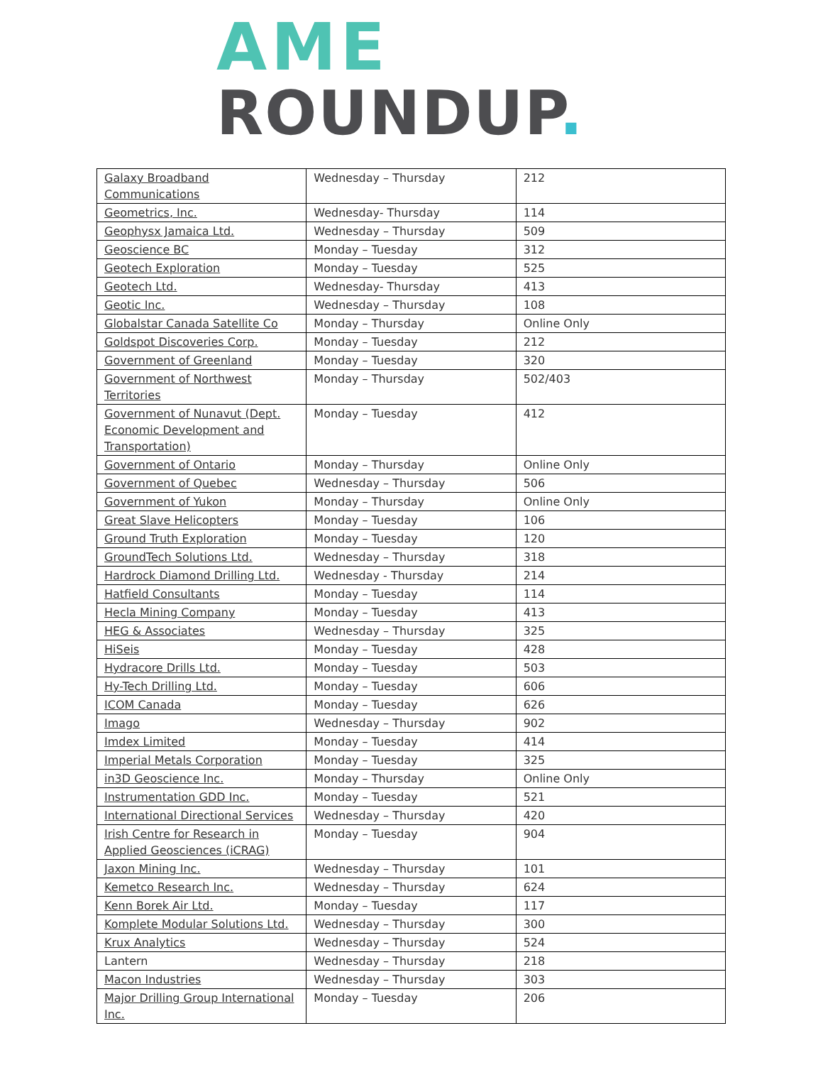AME
ROUNDUP.
| Galaxy Broadband Communications | Wednesday – Thursday | 212 |
| Geometrics, Inc. | Wednesday- Thursday | 114 |
| Geophysx Jamaica Ltd. | Wednesday – Thursday | 509 |
| Geoscience BC | Monday – Tuesday | 312 |
| Geotech Exploration | Monday – Tuesday | 525 |
| Geotech Ltd. | Wednesday- Thursday | 413 |
| Geotic Inc. | Wednesday – Thursday | 108 |
| Globalstar Canada Satellite Co | Monday – Thursday | Online Only |
| Goldspot Discoveries Corp. | Monday – Tuesday | 212 |
| Government of Greenland | Monday – Tuesday | 320 |
| Government of Northwest Territories | Monday – Thursday | 502/403 |
| Government of Nunavut (Dept. Economic Development and Transportation) | Monday – Tuesday | 412 |
| Government of Ontario | Monday – Thursday | Online Only |
| Government of Quebec | Wednesday – Thursday | 506 |
| Government of Yukon | Monday – Thursday | Online Only |
| Great Slave Helicopters | Monday – Tuesday | 106 |
| Ground Truth Exploration | Monday – Tuesday | 120 |
| GroundTech Solutions Ltd. | Wednesday – Thursday | 318 |
| Hardrock Diamond Drilling Ltd. | Wednesday - Thursday | 214 |
| Hatfield Consultants | Monday – Tuesday | 114 |
| Hecla Mining Company | Monday – Tuesday | 413 |
| HEG & Associates | Wednesday – Thursday | 325 |
| HiSeis | Monday – Tuesday | 428 |
| Hydracore Drills Ltd. | Monday – Tuesday | 503 |
| Hy-Tech Drilling Ltd. | Monday – Tuesday | 606 |
| ICOM Canada | Monday – Tuesday | 626 |
| Imago | Wednesday – Thursday | 902 |
| Imdex Limited | Monday – Tuesday | 414 |
| Imperial Metals Corporation | Monday – Tuesday | 325 |
| in3D Geoscience Inc. | Monday – Thursday | Online Only |
| Instrumentation GDD Inc. | Monday – Tuesday | 521 |
| International Directional Services | Wednesday – Thursday | 420 |
| Irish Centre for Research in Applied Geosciences (iCRAG) | Monday – Tuesday | 904 |
| Jaxon Mining Inc. | Wednesday – Thursday | 101 |
| Kemetco Research Inc. | Wednesday – Thursday | 624 |
| Kenn Borek Air Ltd. | Monday – Tuesday | 117 |
| Komplete Modular Solutions Ltd. | Wednesday – Thursday | 300 |
| Krux Analytics | Wednesday – Thursday | 524 |
| Lantern | Wednesday – Thursday | 218 |
| Macon Industries | Wednesday – Thursday | 303 |
| Major Drilling Group International Inc. | Monday – Tuesday | 206 |